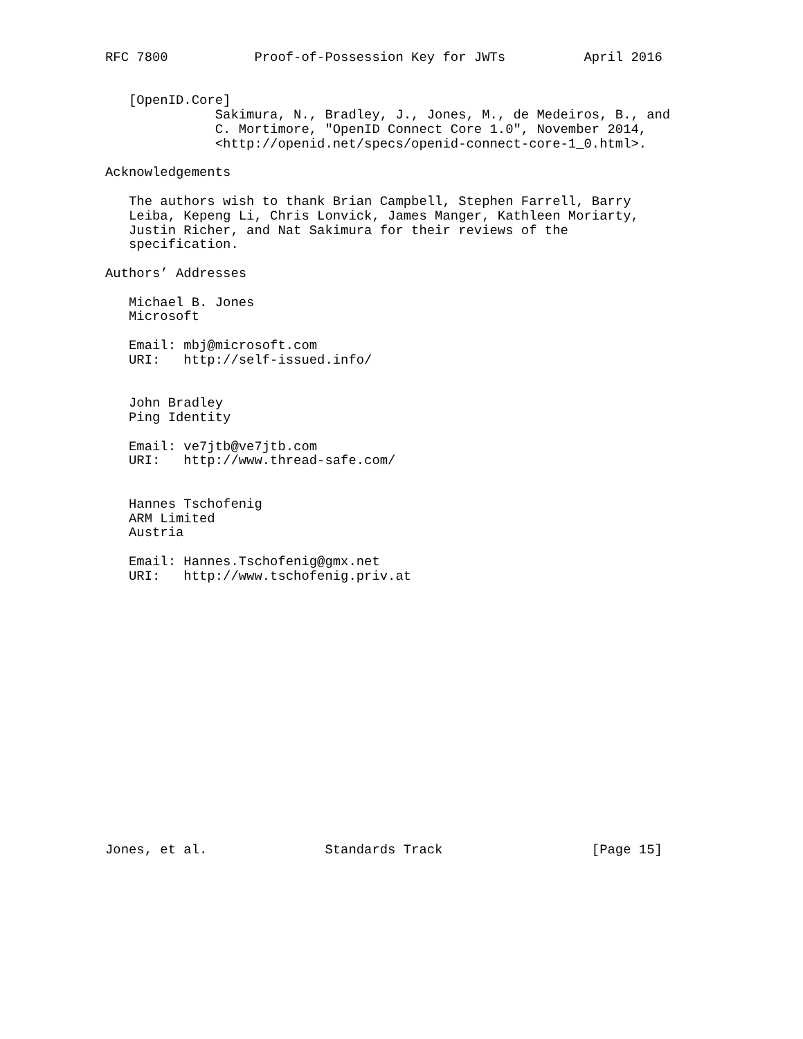RFC 7800           Proof-of-Possession Key for JWTs          April 2016


   [OpenID.Core]
              Sakimura, N., Bradley, J., Jones, M., de Medeiros, B., and
              C. Mortimore, "OpenID Connect Core 1.0", November 2014,
              <http://openid.net/specs/openid-connect-core-1_0.html>.

Acknowledgements

   The authors wish to thank Brian Campbell, Stephen Farrell, Barry
   Leiba, Kepeng Li, Chris Lonvick, James Manger, Kathleen Moriarty,
   Justin Richer, and Nat Sakimura for their reviews of the
   specification.

Authors’ Addresses

   Michael B. Jones
   Microsoft

   Email: mbj@microsoft.com
   URI:   http://self-issued.info/


   John Bradley
   Ping Identity

   Email: ve7jtb@ve7jtb.com
   URI:   http://www.thread-safe.com/


   Hannes Tschofenig
   ARM Limited
   Austria

   Email: Hannes.Tschofenig@gmx.net
   URI:   http://www.tschofenig.priv.at


















Jones, et al.               Standards Track                   [Page 15]